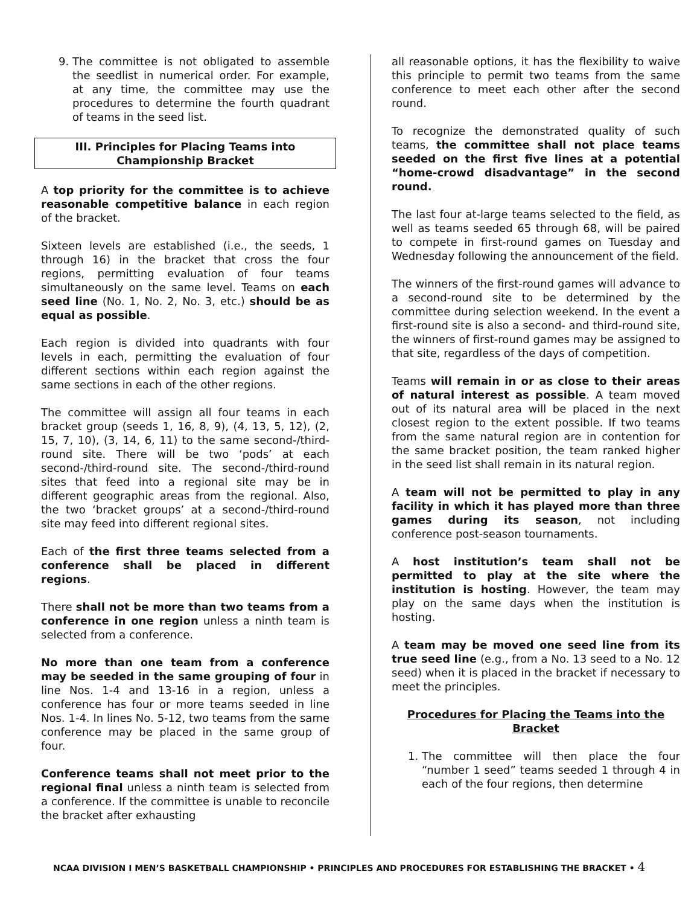9. The committee is not obligated to assemble the seedlist in numerical order. For example, at any time, the committee may use the procedures to determine the fourth quadrant of teams in the seed list.
III. Principles for Placing Teams into Championship Bracket
A top priority for the committee is to achieve reasonable competitive balance in each region of the bracket.
Sixteen levels are established (i.e., the seeds, 1 through 16) in the bracket that cross the four regions, permitting evaluation of four teams simultaneously on the same level. Teams on each seed line (No. 1, No. 2, No. 3, etc.) should be as equal as possible.
Each region is divided into quadrants with four levels in each, permitting the evaluation of four different sections within each region against the same sections in each of the other regions.
The committee will assign all four teams in each bracket group (seeds 1, 16, 8, 9), (4, 13, 5, 12), (2, 15, 7, 10), (3, 14, 6, 11) to the same second-/third-round site. There will be two ‘pods’ at each second-/third-round site. The second-/third-round sites that feed into a regional site may be in different geographic areas from the regional. Also, the two ‘bracket groups’ at a second-/third-round site may feed into different regional sites.
Each of the first three teams selected from a conference shall be placed in different regions.
There shall not be more than two teams from a conference in one region unless a ninth team is selected from a conference.
No more than one team from a conference may be seeded in the same grouping of four in line Nos. 1-4 and 13-16 in a region, unless a conference has four or more teams seeded in line Nos. 1-4. In lines No. 5-12, two teams from the same conference may be placed in the same group of four.
Conference teams shall not meet prior to the regional final unless a ninth team is selected from a conference. If the committee is unable to reconcile the bracket after exhausting
all reasonable options, it has the flexibility to waive this principle to permit two teams from the same conference to meet each other after the second round.
To recognize the demonstrated quality of such teams, the committee shall not place teams seeded on the first five lines at a potential “home-crowd disadvantage” in the second round.
The last four at-large teams selected to the field, as well as teams seeded 65 through 68, will be paired to compete in first-round games on Tuesday and Wednesday following the announcement of the field.
The winners of the first-round games will advance to a second-round site to be determined by the committee during selection weekend. In the event a first-round site is also a second- and third-round site, the winners of first-round games may be assigned to that site, regardless of the days of competition.
Teams will remain in or as close to their areas of natural interest as possible. A team moved out of its natural area will be placed in the next closest region to the extent possible. If two teams from the same natural region are in contention for the same bracket position, the team ranked higher in the seed list shall remain in its natural region.
A team will not be permitted to play in any facility in which it has played more than three games during its season, not including conference post-season tournaments.
A host institution’s team shall not be permitted to play at the site where the institution is hosting. However, the team may play on the same days when the institution is hosting.
A team may be moved one seed line from its true seed line (e.g., from a No. 13 seed to a No. 12 seed) when it is placed in the bracket if necessary to meet the principles.
Procedures for Placing the Teams into the Bracket
1. The committee will then place the four “number 1 seed” teams seeded 1 through 4 in each of the four regions, then determine
NCAA DIVISION I MEN’S BASKETBALL CHAMPIONSHIP • PRINCIPLES AND PROCEDURES FOR ESTABLISHING THE BRACKET • 4